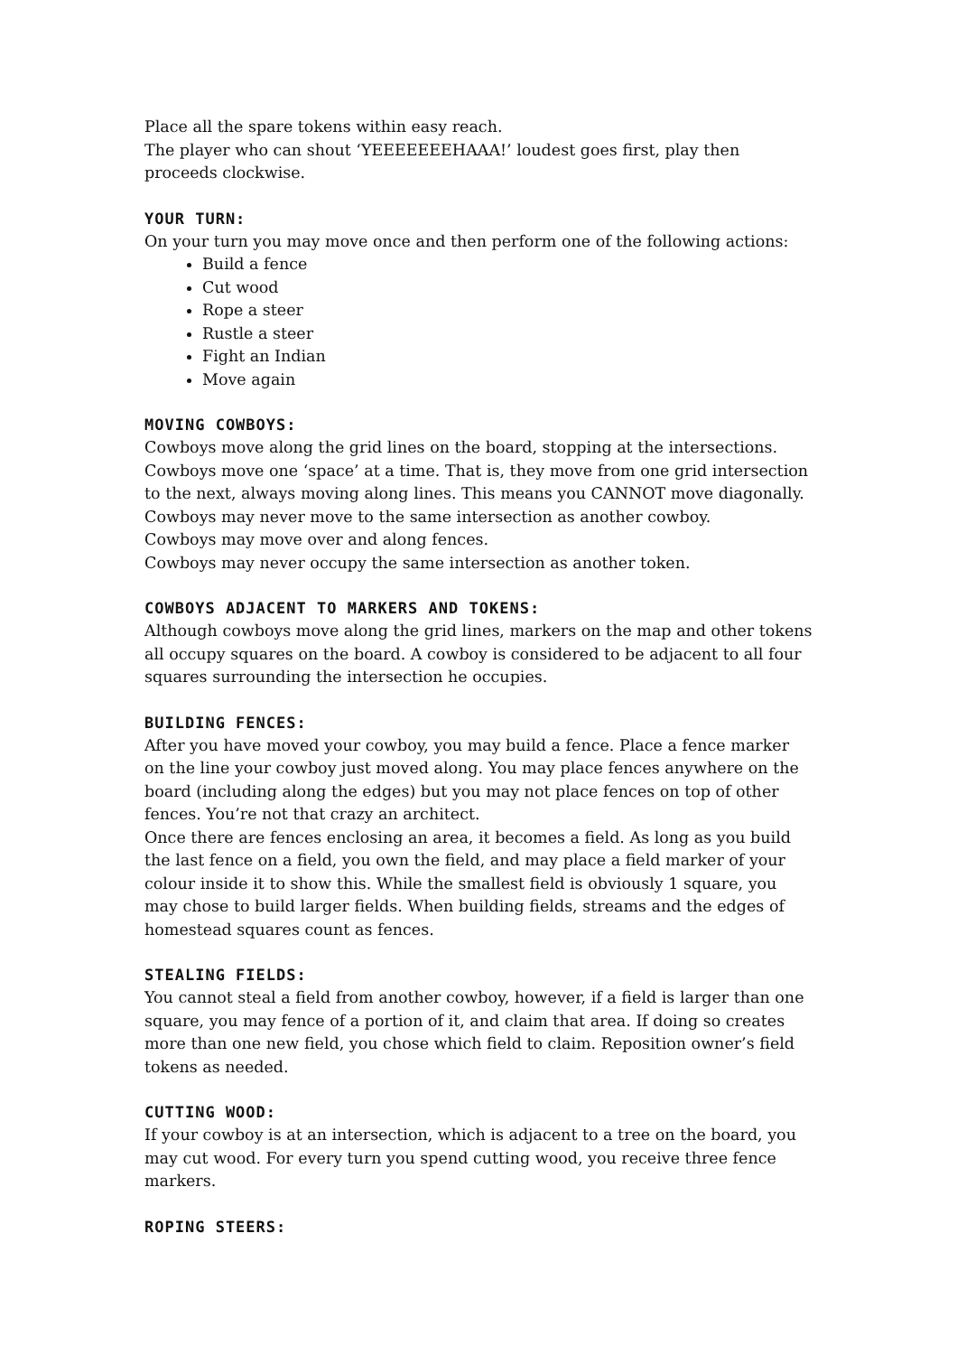Place all the spare tokens within easy reach.
The player who can shout ‘YEEEEEEEHAAA!’ loudest goes first, play then proceeds clockwise.
YOUR TURN:
On your turn you may move once and then perform one of the following actions:
Build a fence
Cut wood
Rope a steer
Rustle a steer
Fight an Indian
Move again
MOVING COWBOYS:
Cowboys move along the grid lines on the board, stopping at the intersections. Cowboys move one ‘space’ at a time. That is, they move from one grid intersection to the next, always moving along lines. This means you CANNOT move diagonally. Cowboys may never move to the same intersection as another cowboy.
Cowboys may move over and along fences.
Cowboys may never occupy the same intersection as another token.
COWBOYS ADJACENT TO MARKERS AND TOKENS:
Although cowboys move along the grid lines, markers on the map and other tokens all occupy squares on the board. A cowboy is considered to be adjacent to all four squares surrounding the intersection he occupies.
BUILDING FENCES:
After you have moved your cowboy, you may build a fence. Place a fence marker on the line your cowboy just moved along. You may place fences anywhere on the board (including along the edges) but you may not place fences on top of other fences. You’re not that crazy an architect.
Once there are fences enclosing an area, it becomes a field. As long as you build the last fence on a field, you own the field, and may place a field marker of your colour inside it to show this. While the smallest field is obviously 1 square, you may chose to build larger fields. When building fields, streams and the edges of homestead squares count as fences.
STEALING FIELDS:
You cannot steal a field from another cowboy, however, if a field is larger than one square, you may fence of a portion of it, and claim that area. If doing so creates more than one new field, you chose which field to claim. Reposition owner’s field tokens as needed.
CUTTING WOOD:
If your cowboy is at an intersection, which is adjacent to a tree on the board, you may cut wood. For every turn you spend cutting wood, you receive three fence markers.
ROPING STEERS: